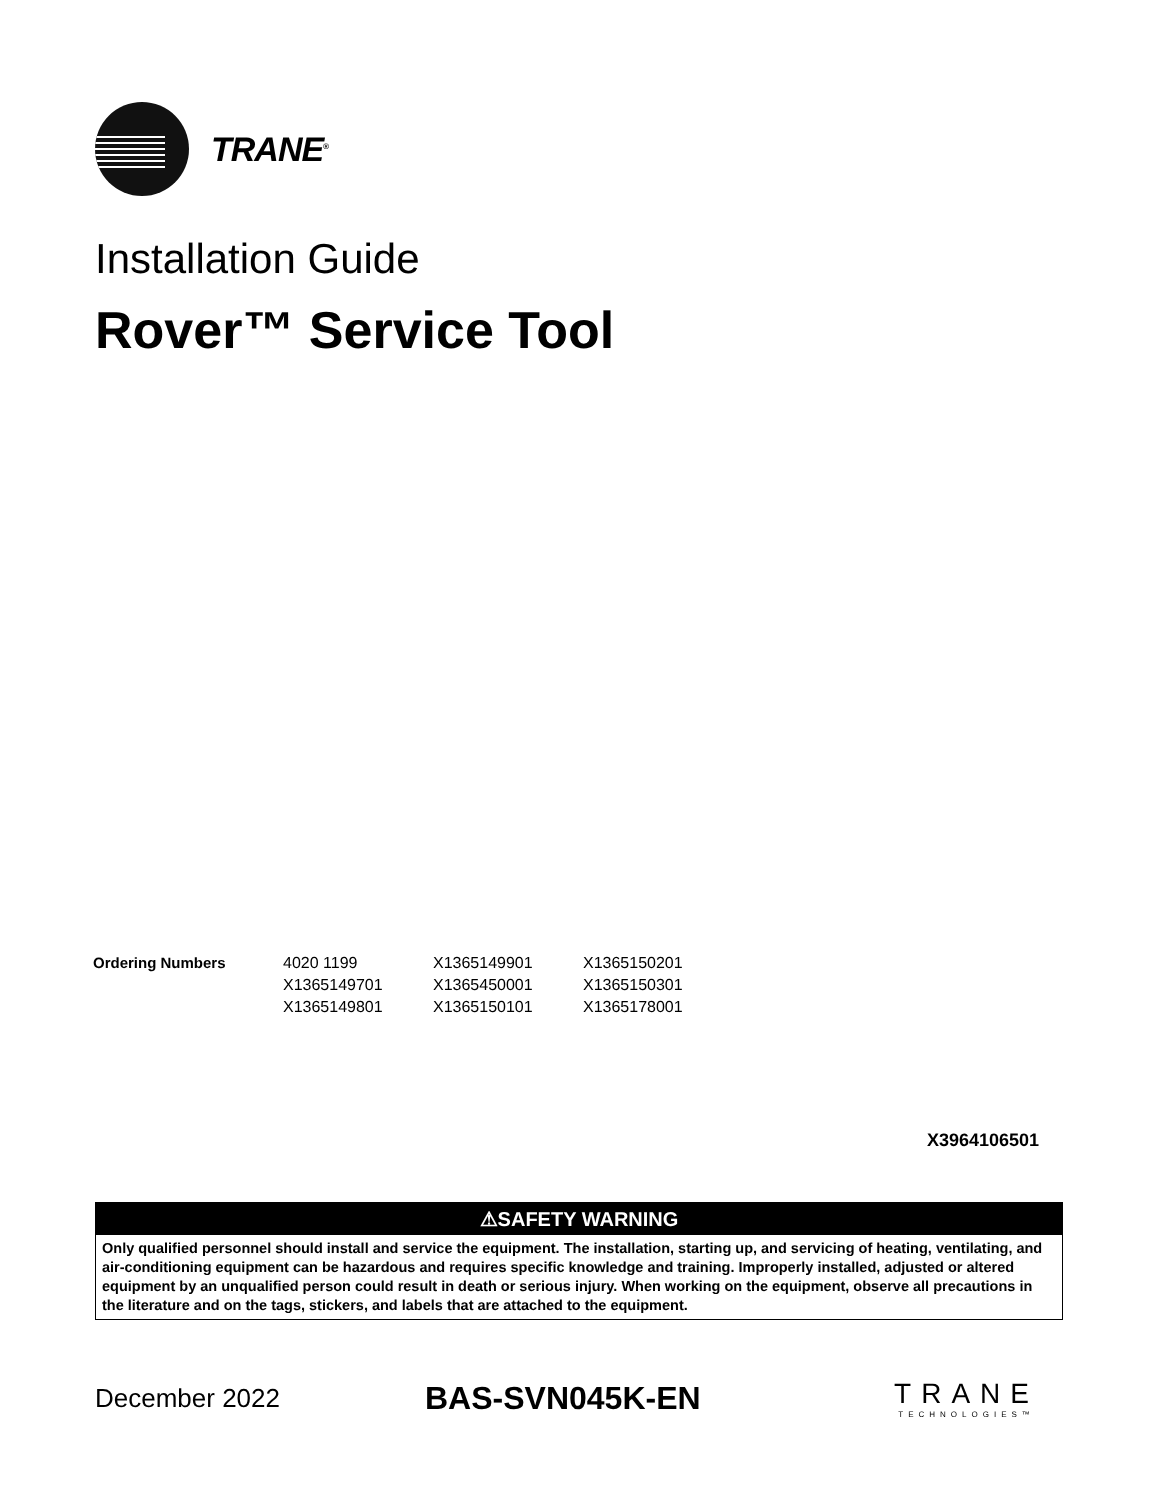TRANE<sup>®</sup>
Installation Guide
Rover™ Service Tool
| Ordering Numbers | 4020 1199 | X1365149901 | X1365150201 |
| | X1365149701 | X1365450001 | X1365150301 |
| | X1365149801 | X1365150101 | X1365178001 |
X3964106501
⚠SAFETY WARNING
Only qualified personnel should install and service the equipment. The installation, starting up, and servicing of heating, ventilating, and air-conditioning equipment can be hazardous and requires specific knowledge and training. Improperly installed, adjusted or altered equipment by an unqualified person could result in death or serious injury. When working on the equipment, observe all precautions in the literature and on the tags, stickers, and labels that are attached to the equipment.
December 2022
BAS-SVN045K-EN TRANE
TECHNOLOGIES™